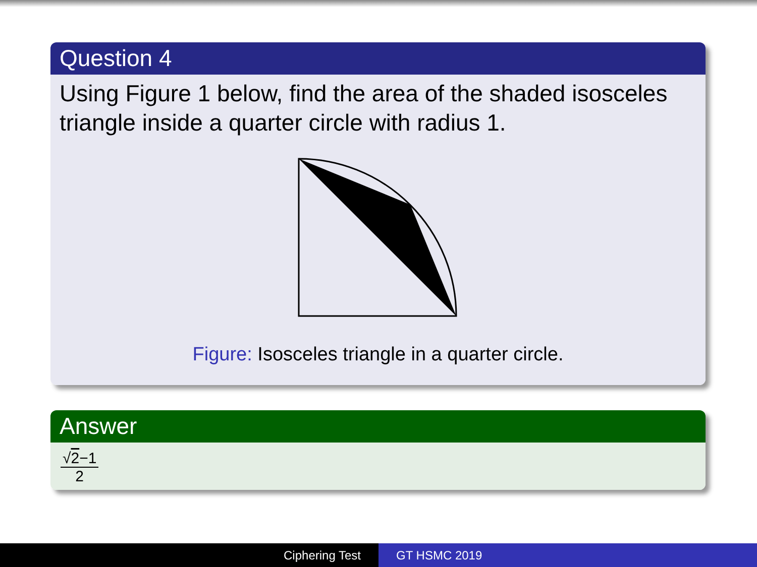Question 4
Using Figure 1 below, find the area of the shaded isosceles triangle inside a quarter circle with radius 1.
Figure: Isosceles triangle in a quarter circle.
Answer
√2−1
2
Ciphering Test GT HSMC 2019